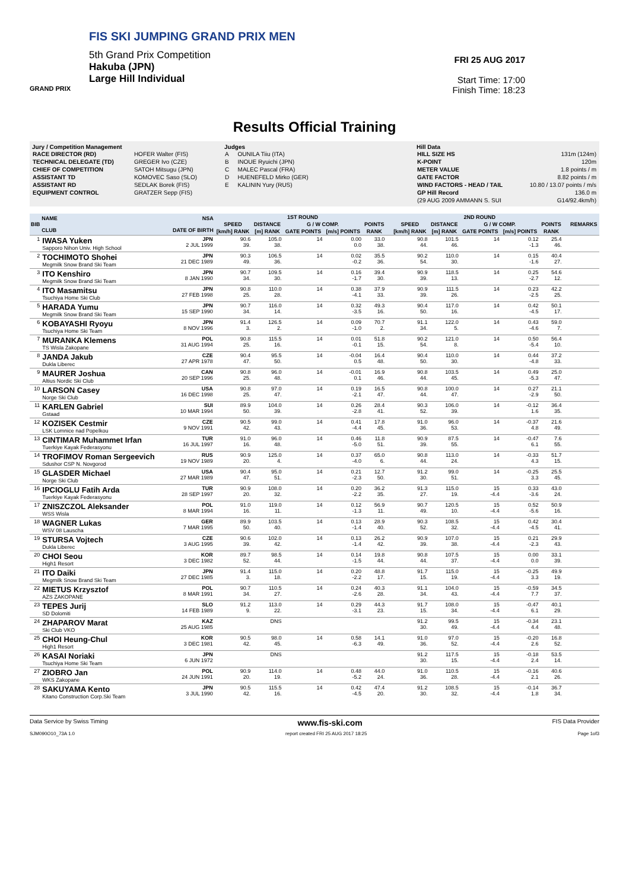FIS SKI JUMPING GRAND PRIX MEN
5th Grand Prix Competition
Hakuba (JPN)
Large Hill Individual
GRAND PRIX
FRI 25 AUG 2017
Start Time: 17:00
Finish Time: 18:23
Results Official Training
Jury / Competition Management
| RACE DIRECTOR (RD) | HOFER Walter (FIS) |
| TECHNICAL DELEGATE (TD) | GREGER Ivo (CZE) |
| CHIEF OF COMPETITION | SATOH Mitsugu (JPN) |
| ASSISTANT TD | KOMOVEC Saso (SLO) |
| ASSISTANT RD | SEDLAK Borek (FIS) |
| EQUIPMENT CONTROL | GRATZER Sepp (FIS) |
Judges
| A | OUNILA Tiiu (ITA) |
| B | INOUE Ryuichi (JPN) |
| C | MALEC Pascal (FRA) |
| D | HUENEFELD Mirko (GER) |
| E | KALININ Yury (RUS) |
Hill Data
| HILL SIZE HS | 131m (124m) |
| K-POINT | 120m |
| METER VALUE | 1.8 points / m |
| GATE FACTOR | 8.82 points / m |
| WIND FACTORS - HEAD / TAIL | 10.80 / 13.07 points / m/s |
| GP Hill Record | 136.0 m |
| (29 AUG 2009 AMMANN S. SUI | G14/92.4km/h) |
| BIB | NAME CLUB | NSA DATE OF BIRTH | 1ST ROUND | | | | | | | 2ND ROUND | | | | | | | REMARKS |
| --- | --- | --- | --- | --- | --- | --- | --- | --- | --- | --- | --- | --- | --- | --- | --- | --- | --- |
| | | | SPEED | DISTANCE | G / W COMP. | | POINTS | | | SPEED | DISTANCE | G / W COMP. | | POINTS | | | |
| | | | [km/h] RANK | [m] RANK | GATE POINTS | [m/s] POINTS | RANK | | | [km/h] RANK | [m] RANK | GATE POINTS | [m/s] POINTS | RANK | | | |
| 1 | IWASA Yuken Sapporo Nihon Univ. High School | JPN 2 JUL 1999 | 90.6 39. | 105.0 38. | 14 | 0.00 0.0 | 33.0 38. | | | 90.8 44. | 101.5 46. | 14 | 0.12 -1.3 | 25.4 46. | | | |
| 2 | TOCHIMOTO Shohei Megmilk Snow Brand Ski Team | JPN 21 DEC 1989 | 90.3 49. | 106.5 36. | 14 | 0.02 -0.2 | 35.5 36. | | | 90.2 54. | 110.0 30. | 14 | 0.15 -1.6 | 40.4 27. | | | |
| 3 | ITO Kenshiro Megmilk Snow Brand Ski Team | JPN 8 JAN 1990 | 90.7 34. | 109.5 30. | 14 | 0.16 -1.7 | 39.4 30. | | | 90.9 39. | 118.5 13. | 14 | 0.25 -2.7 | 54.6 12. | | | |
| 4 | ITO Masamitsu Tsuchiya Home Ski Club | JPN 27 FEB 1998 | 90.8 25. | 110.0 28. | 14 | 0.38 -4.1 | 37.9 33. | | | 90.9 39. | 111.5 26. | 14 | 0.23 -2.5 | 42.2 25. | | | |
| 5 | HARADA Yumu Megmilk Snow Brand Ski Team | JPN 15 SEP 1990 | 90.7 34. | 116.0 14. | 14 | 0.32 -3.5 | 49.3 16. | | | 90.4 50. | 117.0 16. | 14 | 0.42 -4.5 | 50.1 17. | | | |
| 6 | KOBAYASHI Ryoyu Tsuchiya Home Ski Team | JPN 8 NOV 1996 | 91.4 3. | 126.5 2. | 14 | 0.09 -1.0 | 70.7 2. | | | 91.1 34. | 122.0 5. | 14 | 0.43 -4.6 | 59.0 7. | | | |
| 7 | MURANKA Klemens TS Wisla Zakopane | POL 31 AUG 1994 | 90.8 25. | 115.5 16. | 14 | 0.01 -0.1 | 51.8 15. | | | 90.2 54. | 121.0 8. | 14 | 0.50 -5.4 | 56.4 10. | | | |
| 8 | JANDA Jakub Dukla Liberec | CZE 27 APR 1978 | 90.4 47. | 95.5 50. | 14 | -0.04 0.5 | 16.4 48. | | | 90.4 50. | 110.0 30. | 14 | 0.44 -4.8 | 37.2 33. | | | |
| 9 | MAURER Joshua Altius Nordic Ski Club | CAN 20 SEP 1996 | 90.8 25. | 96.0 48. | 14 | -0.01 0.1 | 16.9 46. | | | 90.8 44. | 103.5 45. | 14 | 0.49 -5.3 | 25.0 47. | | | |
| 10 | LARSON Casey Norge Ski Club | USA 16 DEC 1998 | 90.8 25. | 97.0 47. | 14 | 0.19 -2.1 | 16.5 47. | | | 90.8 44. | 100.0 47. | 14 | 0.27 -2.9 | 21.1 50. | | | |
| 11 | KARLEN Gabriel Gstaad | SUI 10 MAR 1994 | 89.9 50. | 104.0 39. | 14 | 0.26 -2.8 | 28.4 41. | | | 90.3 52. | 106.0 39. | 14 | -0.12 1.6 | 36.4 35. | | | |
| 12 | KOZISEK Cestmir LSK Lomnice nad Popelkou | CZE 9 NOV 1991 | 90.5 42. | 99.0 43. | 14 | 0.41 -4.4 | 17.8 45. | | | 91.0 36. | 96.0 53. | 14 | -0.37 4.8 | 21.6 49. | | | |
| 13 | CINTIMAR Muhammet Irfan Tuerkiye Kayak Federasyonu | TUR 16 JUL 1997 | 91.0 16. | 96.0 48. | 14 | 0.46 -5.0 | 11.8 51. | | | 90.9 39. | 87.5 55. | 14 | -0.47 6.1 | 7.6 55. | | | |
| 14 | TROFIMOV Roman Sergeevich Sdushor CSP N. Novgorod | RUS 19 NOV 1989 | 90.9 20. | 125.0 4. | 14 | 0.37 -4.0 | 65.0 6. | | | 90.8 44. | 113.0 24. | 14 | -0.33 4.3 | 51.7 15. | | | |
| 15 | GLASDER Michael Norge Ski Club | USA 27 MAR 1989 | 90.4 47. | 95.0 51. | 14 | 0.21 -2.3 | 12.7 50. | | | 91.2 30. | 99.0 51. | 14 | -0.25 3.3 | 25.5 45. | | | |
| 16 | IPCIOGLU Fatih Arda Tuerkiye Kayak Federasyonu | TUR 28 SEP 1997 | 90.9 20. | 108.0 32. | 14 | 0.20 -2.2 | 36.2 35. | | | 91.3 27. | 115.0 19. | 15 -4.4 | 0.33 -3.6 | 43.0 24. | | | |
| 17 | ZNISZCZOL Aleksander WSS Wisla | POL 8 MAR 1994 | 91.0 16. | 119.0 11. | 14 | 0.12 -1.3 | 56.9 11. | | | 90.7 49. | 120.5 10. | 15 -4.4 | 0.52 -5.6 | 50.9 16. | | | |
| 18 | WAGNER Lukas WSV 08 Lauscha | GER 7 MAR 1995 | 89.9 50. | 103.5 40. | 14 | 0.13 -1.4 | 28.9 40. | | | 90.3 52. | 108.5 32. | 15 -4.4 | 0.42 -4.5 | 30.4 41. | | | |
| 19 | STURSA Vojtech Dukla Liberec | CZE 3 AUG 1995 | 90.6 39. | 102.0 42. | 14 | 0.13 -1.4 | 26.2 42. | | | 90.9 39. | 107.0 38. | 15 -4.4 | 0.21 -2.3 | 29.9 43. | | | |
| 20 | CHOI Seou High1 Resort | KOR 3 DEC 1982 | 89.7 52. | 98.5 44. | 14 | 0.14 -1.5 | 19.8 44. | | | 90.8 44. | 107.5 37. | 15 -4.4 | 0.00 0.0 | 33.1 39. | | | |
| 21 | ITO Daiki Megmilk Snow Brand Ski Team | JPN 27 DEC 1985 | 91.4 3. | 115.0 18. | 14 | 0.20 -2.2 | 48.8 17. | | | 91.7 15. | 115.0 19. | 15 -4.4 | -0.25 3.3 | 49.9 19. | | | |
| 22 | MIETUS Krzysztof AZS ZAKOPANE | POL 8 MAR 1991 | 90.7 34. | 110.5 27. | 14 | 0.24 -2.6 | 40.3 28. | | | 91.1 34. | 104.0 43. | 15 -4.4 | -0.59 7.7 | 34.5 37. | | | |
| 23 | TEPES Jurij SD Dolomiti | SLO 14 FEB 1989 | 91.2 9. | 113.0 22. | 14 | 0.29 -3.1 | 44.3 23. | | | 91.7 15. | 108.0 34. | 15 -4.4 | -0.47 6.1 | 40.1 29. | | | |
| 24 | ZHAPAROV Marat Ski Club VKO | KAZ 25 AUG 1985 | | DNS | | | | | | 91.2 30. | 99.5 49. | 15 -4.4 | -0.34 4.4 | 23.1 48. | | | |
| 25 | CHOI Heung-Chul High1 Resort | KOR 3 DEC 1981 | 90.5 42. | 98.0 45. | 14 | 0.58 -6.3 | 14.1 49. | | | 91.0 36. | 97.0 52. | 15 -4.4 | -0.20 2.6 | 16.8 52. | | | |
| 26 | KASAI Noriaki Tsuchiya Home Ski Team | JPN 6 JUN 1972 | | DNS | | | | | | 91.2 30. | 117.5 15. | 15 -4.4 | -0.18 2.4 | 53.5 14. | | | |
| 27 | ZIOBRO Jan WKS Zakopane | POL 24 JUN 1991 | 90.9 20. | 114.0 19. | 14 | 0.48 -5.2 | 44.0 24. | | | 91.0 36. | 110.5 28. | 15 -4.4 | -0.16 2.1 | 40.6 26. | | | |
| 28 | SAKUYAMA Kento Kitano Construction Corp.Ski Team | JPN 3 JUL 1990 | 90.5 42. | 115.5 16. | 14 | 0.42 -4.5 | 47.4 20. | | | 91.2 30. | 108.5 32. | 15 -4.4 | -0.14 1.8 | 36.7 34. | | | |
Data Service by Swiss Timing www.fis-ski.com FIS Data Provider
SJM090O10_73A 1.0 report created FRI 25 AUG 2017 18:25 Page 1of3